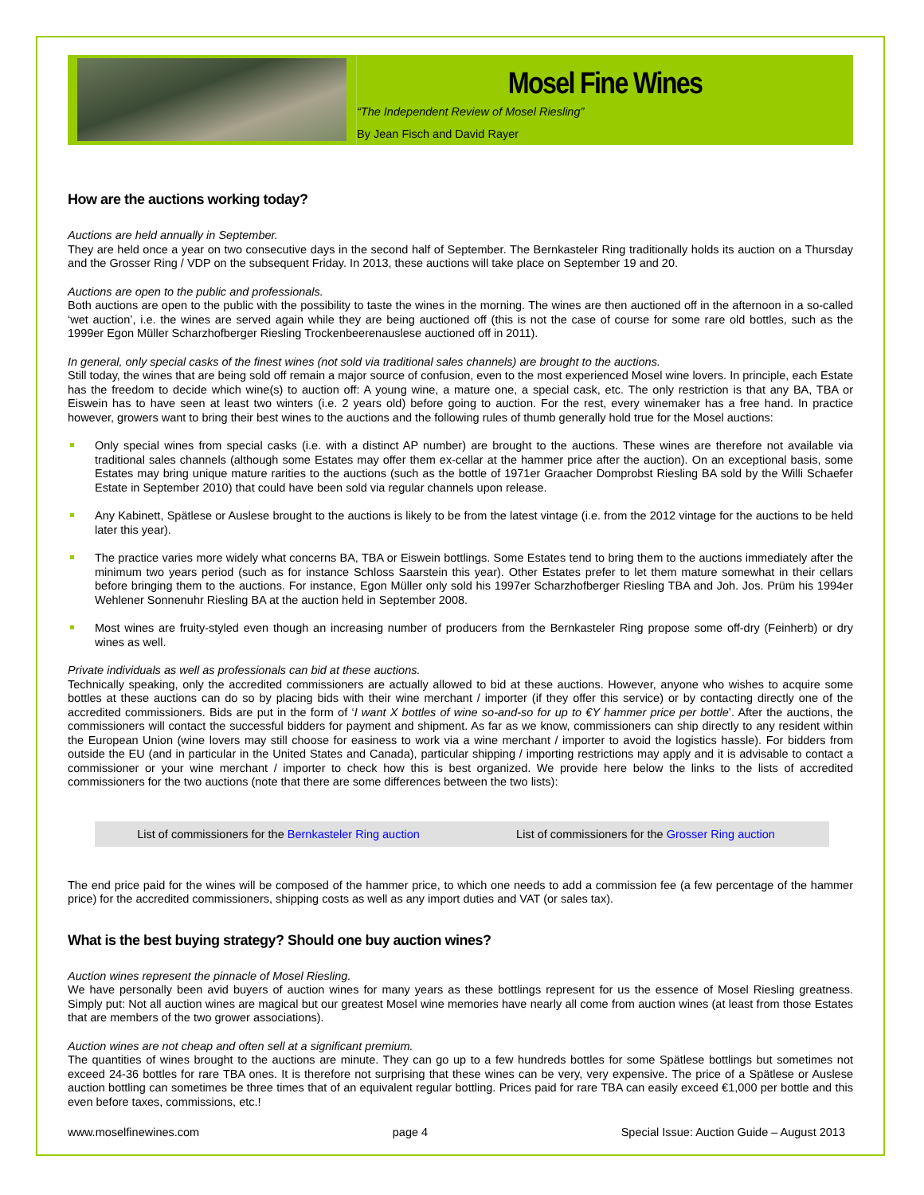Mosel Fine Wines
“The Independent Review of Mosel Riesling”
By Jean Fisch and David Rayer
How are the auctions working today?
Auctions are held annually in September.
They are held once a year on two consecutive days in the second half of September. The Bernkasteler Ring traditionally holds its auction on a Thursday and the Grosser Ring / VDP on the subsequent Friday. In 2013, these auctions will take place on September 19 and 20.
Auctions are open to the public and professionals.
Both auctions are open to the public with the possibility to taste the wines in the morning. The wines are then auctioned off in the afternoon in a so-called ‘wet auction’, i.e. the wines are served again while they are being auctioned off (this is not the case of course for some rare old bottles, such as the 1999er Egon Müller Scharzhofberger Riesling Trockenbeerenauslese auctioned off in 2011).
In general, only special casks of the finest wines (not sold via traditional sales channels) are brought to the auctions.
Still today, the wines that are being sold off remain a major source of confusion, even to the most experienced Mosel wine lovers. In principle, each Estate has the freedom to decide which wine(s) to auction off: A young wine, a mature one, a special cask, etc. The only restriction is that any BA, TBA or Eiswein has to have seen at least two winters (i.e. 2 years old) before going to auction. For the rest, every winemaker has a free hand. In practice however, growers want to bring their best wines to the auctions and the following rules of thumb generally hold true for the Mosel auctions:
Only special wines from special casks (i.e. with a distinct AP number) are brought to the auctions. These wines are therefore not available via traditional sales channels (although some Estates may offer them ex-cellar at the hammer price after the auction). On an exceptional basis, some Estates may bring unique mature rarities to the auctions (such as the bottle of 1971er Graacher Domprobst Riesling BA sold by the Willi Schaefer Estate in September 2010) that could have been sold via regular channels upon release.
Any Kabinett, Spätlese or Auslese brought to the auctions is likely to be from the latest vintage (i.e. from the 2012 vintage for the auctions to be held later this year).
The practice varies more widely what concerns BA, TBA or Eiswein bottlings. Some Estates tend to bring them to the auctions immediately after the minimum two years period (such as for instance Schloss Saarstein this year). Other Estates prefer to let them mature somewhat in their cellars before bringing them to the auctions. For instance, Egon Müller only sold his 1997er Scharzhofberger Riesling TBA and Joh. Jos. Prüm his 1994er Wehlener Sonnenuhr Riesling BA at the auction held in September 2008.
Most wines are fruity-styled even though an increasing number of producers from the Bernkasteler Ring propose some off-dry (Feinherb) or dry wines as well.
Private individuals as well as professionals can bid at these auctions.
Technically speaking, only the accredited commissioners are actually allowed to bid at these auctions. However, anyone who wishes to acquire some bottles at these auctions can do so by placing bids with their wine merchant / importer (if they offer this service) or by contacting directly one of the accredited commissioners. Bids are put in the form of ‘I want X bottles of wine so-and-so for up to €Y hammer price per bottle’. After the auctions, the commissioners will contact the successful bidders for payment and shipment. As far as we know, commissioners can ship directly to any resident within the European Union (wine lovers may still choose for easiness to work via a wine merchant / importer to avoid the logistics hassle). For bidders from outside the EU (and in particular in the United States and Canada), particular shipping / importing restrictions may apply and it is advisable to contact a commissioner or your wine merchant / importer to check how this is best organized. We provide here below the links to the lists of accredited commissioners for the two auctions (note that there are some differences between the two lists):
| List of commissioners for the Bernkasteler Ring auction | List of commissioners for the Grosser Ring auction |
The end price paid for the wines will be composed of the hammer price, to which one needs to add a commission fee (a few percentage of the hammer price) for the accredited commissioners, shipping costs as well as any import duties and VAT (or sales tax).
What is the best buying strategy? Should one buy auction wines?
Auction wines represent the pinnacle of Mosel Riesling.
We have personally been avid buyers of auction wines for many years as these bottlings represent for us the essence of Mosel Riesling greatness. Simply put: Not all auction wines are magical but our greatest Mosel wine memories have nearly all come from auction wines (at least from those Estates that are members of the two grower associations).
Auction wines are not cheap and often sell at a significant premium.
The quantities of wines brought to the auctions are minute. They can go up to a few hundreds bottles for some Spätlese bottlings but sometimes not exceed 24-36 bottles for rare TBA ones. It is therefore not surprising that these wines can be very, very expensive. The price of a Spätlese or Auslese auction bottling can sometimes be three times that of an equivalent regular bottling. Prices paid for rare TBA can easily exceed €1,000 per bottle and this even before taxes, commissions, etc.!
www.moselfinewines.com page 4 Special Issue: Auction Guide – August 2013